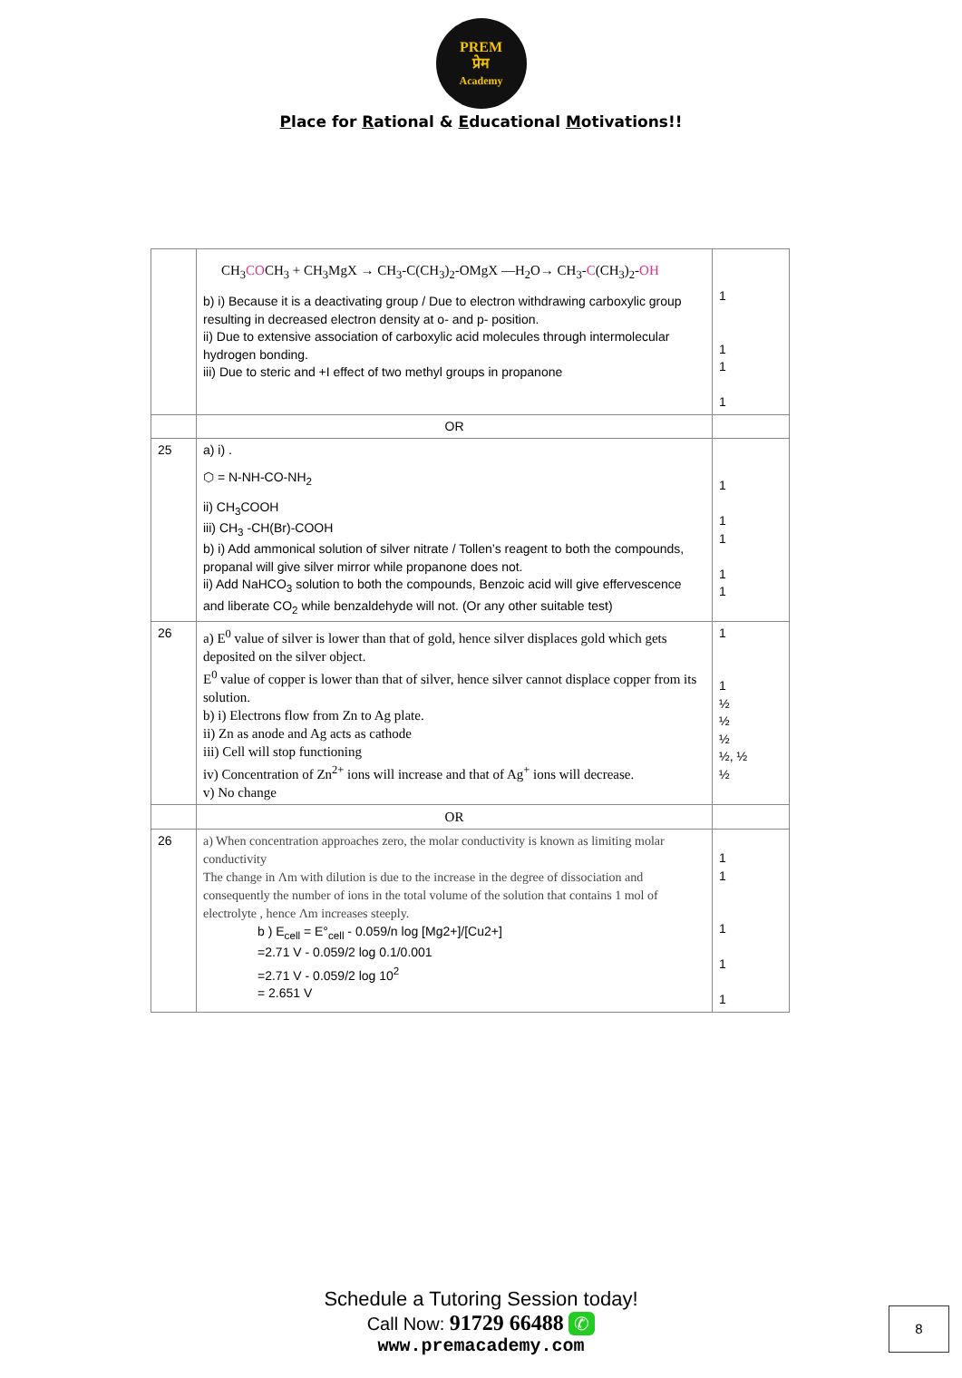PREM
प्रेम
Academy
Place for Rational & Educational Motivations!!
| | CH<sub>3</sub> CO CH<sub>3</sub> + CH<sub>3</sub>MgX → CH<sub>3</sub>-C(CH<sub>3</sub>)<sub>2</sub>-OMgX —H<sub>2</sub>O→ CH<sub>3</sub>- C (CH<sub>3</sub>)<sub>2</sub>- OH b) i) Because it is a deactivating group / Due to electron withdrawing carboxylic group resulting in decreased electron density at o- and p- position. ii) Due to extensive association of carboxylic acid molecules through intermolecular hydrogen bonding. iii) Due to steric and +I effect of two methyl groups in propanone | 1 1 1 1 |
| | OR | |
| 25 | a) i) . ⬡ = N-NH-CO-NH<sub>2</sub> ii) CH<sub>3</sub>COOH iii) CH<sub>3</sub> -CH(Br)-COOH b) i) Add ammonical solution of silver nitrate / Tollen’s reagent to both the compounds, propanal will give silver mirror while propanone does not. ii) Add NaHCO<sub>3</sub> solution to both the compounds, Benzoic acid will give effervescence and liberate CO<sub>2</sub> while benzaldehyde will not. (Or any other suitable test) | 1 1 1 1 1 |
| 26 | a) E<sup>0</sup> value of silver is lower than that of gold, hence silver displaces gold which gets deposited on the silver object. E<sup>0</sup> value of copper is lower than that of silver, hence silver cannot displace copper from its solution. b) i) Electrons flow from Zn to Ag plate. ii) Zn as anode and Ag acts as cathode iii) Cell will stop functioning iv) Concentration of Zn<sup>2+</sup> ions will increase and that of Ag<sup>+</sup> ions will decrease. v) No change | 1 1 ½ ½ ½ ½, ½ ½ |
| | OR | |
| 26 | a) When concentration approaches zero, the molar conductivity is known as limiting molar conductivity The change in Λm with dilution is due to the increase in the degree of dissociation and consequently the number of ions in the total volume of the solution that contains 1 mol of electrolyte , hence Λm increases steeply. b ) E<sub>cell</sub> = E°<sub>cell</sub> - 0.059/n log [Mg2+]/[Cu2+] =2.71 V - 0.059/2 log 0.1/0.001 =2.71 V - 0.059/2 log 10<sup>2</sup> = 2.651 V | 1 1 1 1 1 |
Schedule a Tutoring Session today!
Call Now: 91729 66488 ✆
www.premacademy.com
8